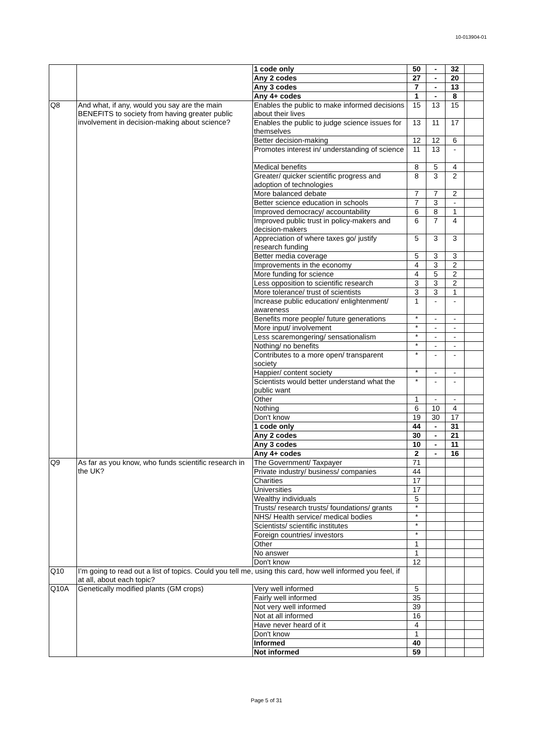10-013904-01
| | | 1 code only | 50 | - | 32 | |
| | | Any 2 codes | 27 | - | 20 | |
| | | Any 3 codes | 7 | - | 13 | |
| | | Any 4+ codes | 1 | - | 8 | |
| Q8 | And what, if any, would you say are the main BENEFITS to society from having greater public involvement in decision-making about science? | Enables the public to make informed decisions about their lives | 15 | 13 | 15 | |
| | | Enables the public to judge science issues for themselves | 13 | 11 | 17 | |
| | | Better decision-making | 12 | 12 | 6 | |
| | | Promotes interest in/ understanding of science | 11 | 13 | - | |
| | | Medical benefits | 8 | 5 | 4 | |
| | | Greater/ quicker scientific progress and adoption of technologies | 8 | 3 | 2 | |
| | | More balanced debate | 7 | 7 | 2 | |
| | | Better science education in schools | 7 | 3 | - | |
| | | Improved democracy/ accountability | 6 | 8 | 1 | |
| | | Improved public trust in policy-makers and decision-makers | 6 | 7 | 4 | |
| | | Appreciation of where taxes go/ justify research funding | 5 | 3 | 3 | |
| | | Better media coverage | 5 | 3 | 3 | |
| | | Improvements in the economy | 4 | 3 | 2 | |
| | | More funding for science | 4 | 5 | 2 | |
| | | Less opposition to scientific research | 3 | 3 | 2 | |
| | | More tolerance/ trust of scientists | 3 | 3 | 1 | |
| | | Increase public education/ enlightenment/ awareness | 1 | - | - | |
| | | Benefits more people/ future generations | * | - | - | |
| | | More input/ involvement | * | - | - | |
| | | Less scaremongering/ sensationalism | * | - | - | |
| | | Nothing/ no benefits | * | - | - | |
| | | Contributes to a more open/ transparent society | * | - | - | |
| | | Happier/ content society | * | - | - | |
| | | Scientists would better understand what the public want | * | - | - | |
| | | Other | 1 | - | - | |
| | | Nothing | 6 | 10 | 4 | |
| | | Don't know | 19 | 30 | 17 | |
| | | 1 code only | 44 | - | 31 | |
| | | Any 2 codes | 30 | - | 21 | |
| | | Any 3 codes | 10 | - | 11 | |
| | | Any 4+ codes | 2 | - | 16 | |
| Q9 | As far as you know, who funds scientific research in the UK? | The Government/ Taxpayer | 71 | | | |
| | | Private industry/ business/ companies | 44 | | | |
| | | Charities | 17 | | | |
| | | Universities | 17 | | | |
| | | Wealthy individuals | 5 | | | |
| | | Trusts/ research trusts/ foundations/ grants | * | | | |
| | | NHS/ Health service/ medical bodies | * | | | |
| | | Scientists/ scientific institutes | * | | | |
| | | Foreign countries/ investors | * | | | |
| | | Other | 1 | | | |
| | | No answer | 1 | | | |
| | | Don't know | 12 | | | |
| Q10 | I’m going to read out a list of topics. Could you tell me, using this card, how well informed you feel, if at all, about each topic? | | | | | |
| Q10A | Genetically modified plants (GM crops) | Very well informed | 5 | | | |
| | | Fairly well informed | 35 | | | |
| | | Not very well informed | 39 | | | |
| | | Not at all informed | 16 | | | |
| | | Have never heard of it | 4 | | | |
| | | Don't know | 1 | | | |
| | | Informed | 40 | | | |
| | | Not informed | 59 | | | |
Page 5 of 31